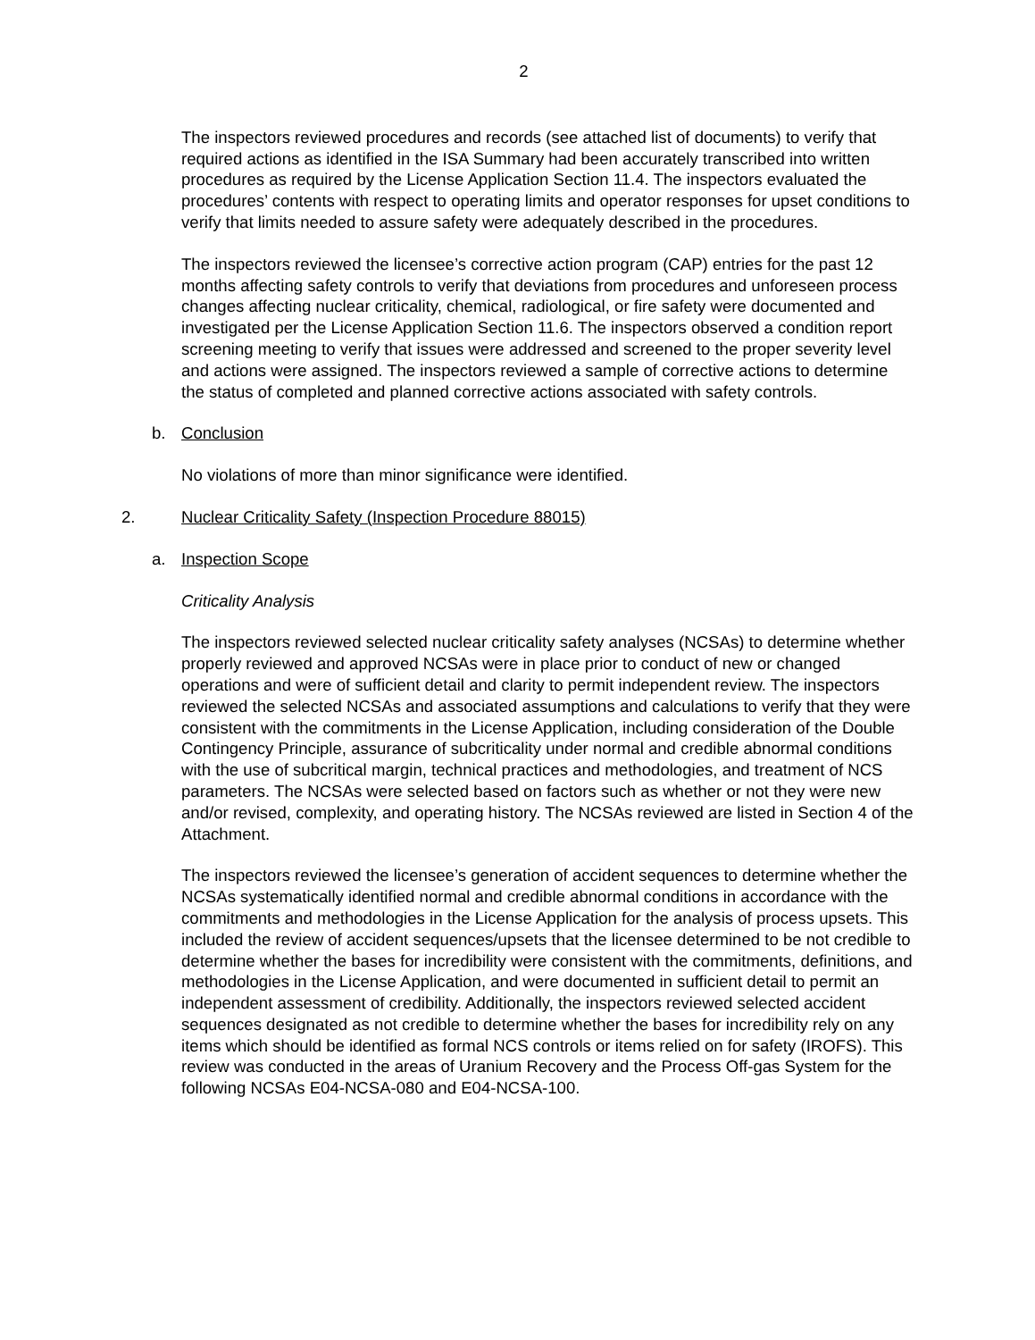2
The inspectors reviewed procedures and records (see attached list of documents) to verify that required actions as identified in the ISA Summary had been accurately transcribed into written procedures as required by the License Application Section 11.4. The inspectors evaluated the procedures’ contents with respect to operating limits and operator responses for upset conditions to verify that limits needed to assure safety were adequately described in the procedures.
The inspectors reviewed the licensee’s corrective action program (CAP) entries for the past 12 months affecting safety controls to verify that deviations from procedures and unforeseen process changes affecting nuclear criticality, chemical, radiological, or fire safety were documented and investigated per the License Application Section 11.6. The inspectors observed a condition report screening meeting to verify that issues were addressed and screened to the proper severity level and actions were assigned. The inspectors reviewed a sample of corrective actions to determine the status of completed and planned corrective actions associated with safety controls.
b. Conclusion
No violations of more than minor significance were identified.
2. Nuclear Criticality Safety (Inspection Procedure 88015)
a. Inspection Scope
Criticality Analysis
The inspectors reviewed selected nuclear criticality safety analyses (NCSAs) to determine whether properly reviewed and approved NCSAs were in place prior to conduct of new or changed operations and were of sufficient detail and clarity to permit independent review. The inspectors reviewed the selected NCSAs and associated assumptions and calculations to verify that they were consistent with the commitments in the License Application, including consideration of the Double Contingency Principle, assurance of subcriticality under normal and credible abnormal conditions with the use of subcritical margin, technical practices and methodologies, and treatment of NCS parameters. The NCSAs were selected based on factors such as whether or not they were new and/or revised, complexity, and operating history. The NCSAs reviewed are listed in Section 4 of the Attachment.
The inspectors reviewed the licensee’s generation of accident sequences to determine whether the NCSAs systematically identified normal and credible abnormal conditions in accordance with the commitments and methodologies in the License Application for the analysis of process upsets. This included the review of accident sequences/upsets that the licensee determined to be not credible to determine whether the bases for incredibility were consistent with the commitments, definitions, and methodologies in the License Application, and were documented in sufficient detail to permit an independent assessment of credibility. Additionally, the inspectors reviewed selected accident sequences designated as not credible to determine whether the bases for incredibility rely on any items which should be identified as formal NCS controls or items relied on for safety (IROFS). This review was conducted in the areas of Uranium Recovery and the Process Off-gas System for the following NCSAs E04-NCSA-080 and E04-NCSA-100.